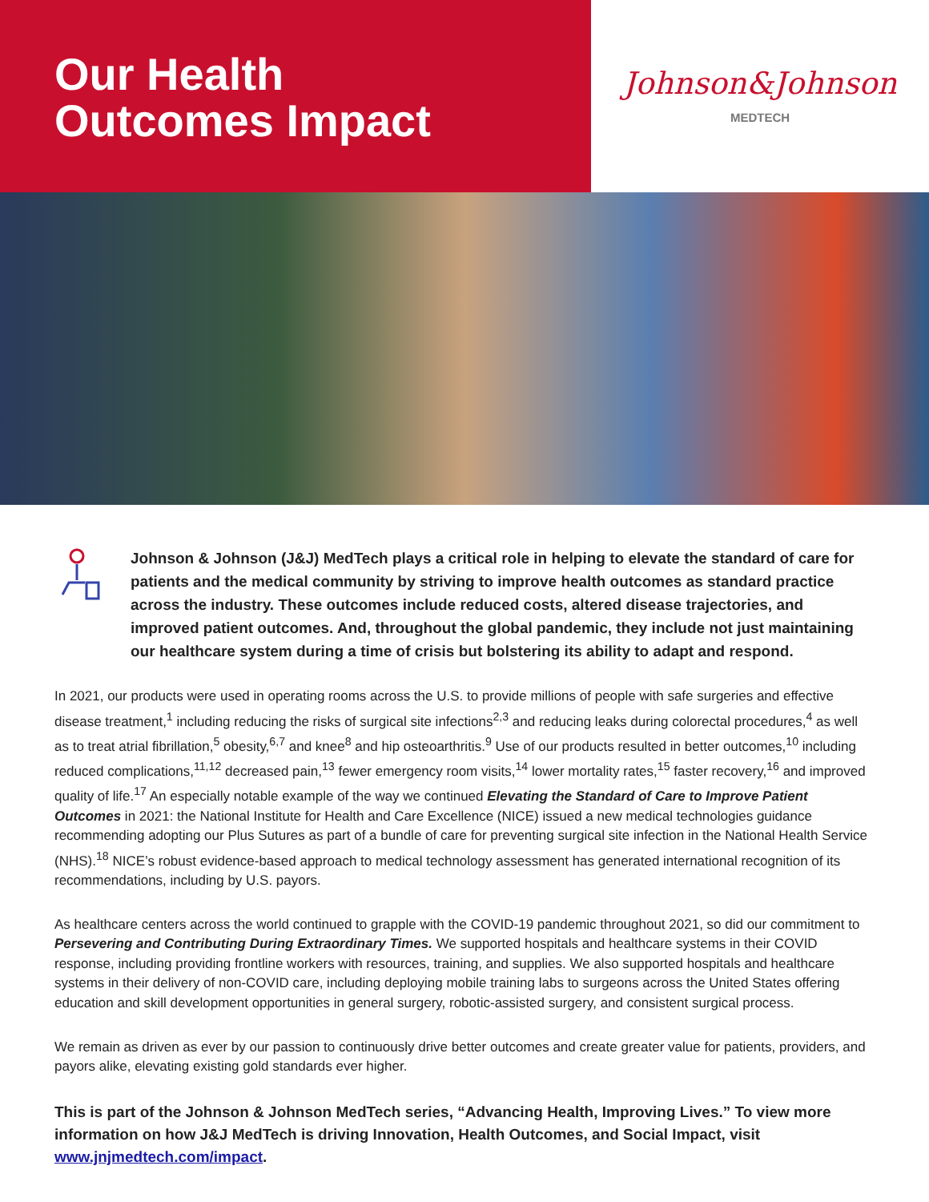Our Health
Outcomes Impact
Johnson&Johnson
MEDTECH
Johnson & Johnson (J&J) MedTech plays a critical role in helping to elevate the standard of care for patients and the medical community by striving to improve health outcomes as standard practice across the industry. These outcomes include reduced costs, altered disease trajectories, and improved patient outcomes. And, throughout the global pandemic, they include not just maintaining our healthcare system during a time of crisis but bolstering its ability to adapt and respond.
In 2021, our products were used in operating rooms across the U.S. to provide millions of people with safe surgeries and effective disease treatment,<sup>1</sup> including reducing the risks of surgical site infections<sup>2,3</sup> and reducing leaks during colorectal procedures,<sup>4</sup> as well as to treat atrial fibrillation,<sup>5</sup> obesity,<sup>6,7</sup> and knee<sup>8</sup> and hip osteoarthritis.<sup>9</sup> Use of our products resulted in better outcomes,<sup>10</sup> including reduced complications,<sup>11,12</sup> decreased pain,<sup>13</sup> fewer emergency room visits,<sup>14</sup> lower mortality rates,<sup>15</sup> faster recovery,<sup>16</sup> and improved quality of life.<sup>17</sup> An especially notable example of the way we continued Elevating the Standard of Care to Improve Patient Outcomes in 2021: the National Institute for Health and Care Excellence (NICE) issued a new medical technologies guidance recommending adopting our Plus Sutures as part of a bundle of care for preventing surgical site infection in the National Health Service (NHS).<sup>18</sup> NICE’s robust evidence-based approach to medical technology assessment has generated international recognition of its recommendations, including by U.S. payors.
As healthcare centers across the world continued to grapple with the COVID-19 pandemic throughout 2021, so did our commitment to Persevering and Contributing During Extraordinary Times. We supported hospitals and healthcare systems in their COVID response, including providing frontline workers with resources, training, and supplies. We also supported hospitals and healthcare systems in their delivery of non-COVID care, including deploying mobile training labs to surgeons across the United States offering education and skill development opportunities in general surgery, robotic-assisted surgery, and consistent surgical process.
We remain as driven as ever by our passion to continuously drive better outcomes and create greater value for patients, providers, and payors alike, elevating existing gold standards ever higher.
This is part of the Johnson & Johnson MedTech series, “Advancing Health, Improving Lives.” To view more information on how J&J MedTech is driving Innovation, Health Outcomes, and Social Impact, visit www.jnjmedtech.com/impact.